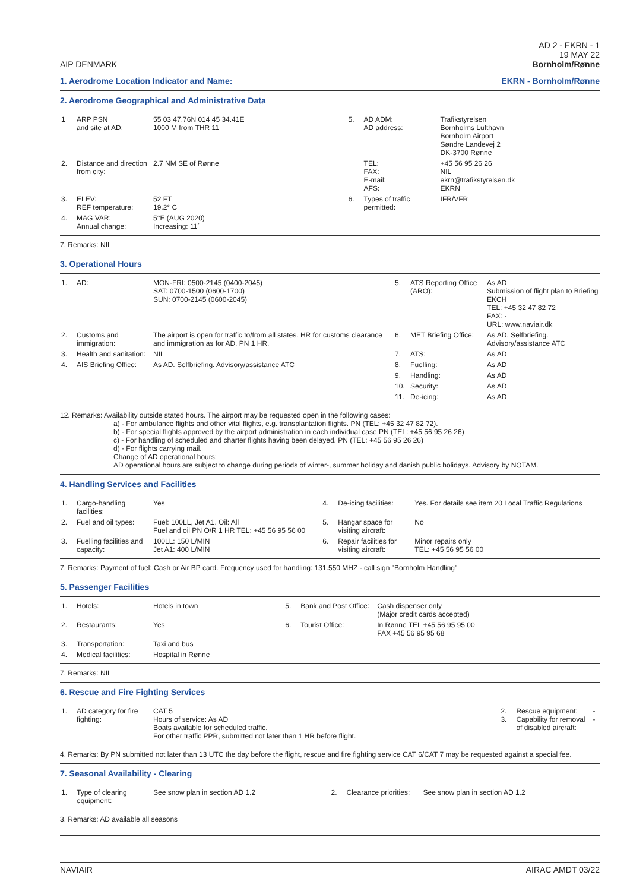AIP DENMARK
AD 2 - EKRN - 1
19 MAY 22
Bornholm/Rønne
1. Aerodrome Location Indicator and Name: EKRN - Bornholm/Rønne
2. Aerodrome Geographical and Administrative Data
| 1 | ARP PSN and site at AD: | 55 03 47.76N 014 45 34.41E 1000 M from THR 11 | 5. | AD ADM: AD address: | Trafikstyrelsen Bornholms Lufthavn Bornholm Airport Søndre Landevej 2 DK-3700 Rønne |
| 2. | Distance and direction from city: | 2.7 NM SE of Rønne | | TEL: FAX: E-mail: AFS: | +45 56 95 26 26 NIL ekrn@trafikstyrelsen.dk EKRN |
| 3. | ELEV: REF temperature: | 52 FT 19.2° C | 6. | Types of traffic permitted: | IFR/VFR |
| 4. | MAG VAR: Annual change: | 5°E (AUG 2020) Increasing: 11´ | | | |
7. Remarks: NIL
3. Operational Hours
| 1. | AD: | MON-FRI: 0500-2145 (0400-2045) SAT: 0700-1500 (0600-1700) SUN: 0700-2145 (0600-2045) | 5. | ATS Reporting Office (ARO): | As AD Submission of flight plan to Briefing EKCH TEL: +45 32 47 82 72 FAX: - URL: www.naviair.dk |
| 2. | Customs and immigration: | The airport is open for traffic to/from all states. HR for customs clearance and immigration as for AD. PN 1 HR. | 6. | MET Briefing Office: | As AD. Selfbriefing. Advisory/assistance ATC |
| 3. | Health and sanitation: | NIL | 7. | ATS: | As AD |
| 4. | AIS Briefing Office: | As AD. Selfbriefing. Advisory/assistance ATC | 8. | Fuelling: | As AD |
| | | | 9. | Handling: | As AD |
| | | | 10. | Security: | As AD |
| | | | 11. | De-icing: | As AD |
12. Remarks: Availability outside stated hours. The airport may be requested open in the following cases:
a) - For ambulance flights and other vital flights, e.g. transplantation flights. PN (TEL: +45 32 47 82 72).
b) - For special flights approved by the airport administration in each individual case PN (TEL: +45 56 95 26 26)
c) - For handling of scheduled and charter flights having been delayed. PN (TEL: +45 56 95 26 26)
d) - For flights carrying mail.
Change of AD operational hours:
AD operational hours are subject to change during periods of winter-, summer holiday and danish public holidays. Advisory by NOTAM.
4. Handling Services and Facilities
| 1. | Cargo-handling facilities: | Yes | 4. | De-icing facilities: | Yes. For details see item 20 Local Traffic Regulations |
| 2. | Fuel and oil types: | Fuel: 100LL, Jet A1. Oil: All Fuel and oil PN O/R 1 HR TEL: +45 56 95 56 00 | 5. | Hangar space for visiting aircraft: | No |
| 3. | Fuelling facilities and capacity: | 100LL: 150 L/MIN Jet A1: 400 L/MIN | 6. | Repair facilities for visiting aircraft: | Minor repairs only TEL: +45 56 95 56 00 |
7. Remarks: Payment of fuel: Cash or Air BP card. Frequency used for handling: 131.550 MHZ - call sign "Bornholm Handling"
5. Passenger Facilities
| 1. | Hotels: | Hotels in town | 5. | Bank and Post Office: | Cash dispenser only (Major credit cards accepted) |
| 2. | Restaurants: | Yes | 6. | Tourist Office: | In Rønne TEL +45 56 95 95 00 FAX +45 56 95 95 68 |
| 3. | Transportation: | Taxi and bus | | | |
| 4. | Medical facilities: | Hospital in Rønne | | | |
7. Remarks: NIL
6. Rescue and Fire Fighting Services
| 1. | AD category for fire fighting: | CAT 5 Hours of service: As AD Boats available for scheduled traffic. For other traffic PPR, submitted not later than 1 HR before flight. | 2. 3. | Rescue equipment: Capability for removal of disabled aircraft: | - - |
4. Remarks: By PN submitted not later than 13 UTC the day before the flight, rescue and fire fighting service CAT 6/CAT 7 may be requested against a special fee.
7. Seasonal Availability - Clearing
| 1. | Type of clearing equipment: | See snow plan in section AD 1.2 | 2. | Clearance priorities: | See snow plan in section AD 1.2 |
3. Remarks: AD available all seasons
NAVIAIR AIRAC AMDT 03/22